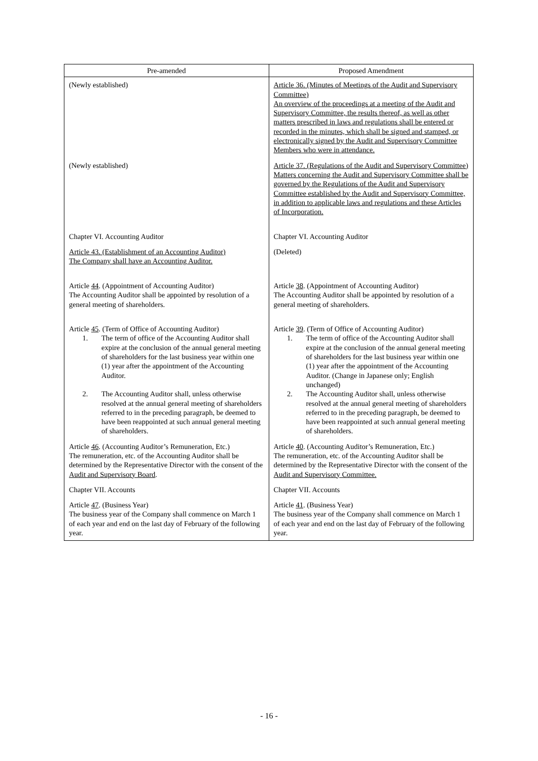| Pre-amended | Proposed Amendment |
| --- | --- |
| (Newly established) | Article 36. (Minutes of Meetings of the Audit and Supervisory Committee) An overview of the proceedings at a meeting of the Audit and Supervisory Committee, the results thereof, as well as other matters prescribed in laws and regulations shall be entered or recorded in the minutes, which shall be signed and stamped, or electronically signed by the Audit and Supervisory Committee Members who were in attendance. |
| (Newly established) | Article 37. (Regulations of the Audit and Supervisory Committee) Matters concerning the Audit and Supervisory Committee shall be governed by the Regulations of the Audit and Supervisory Committee established by the Audit and Supervisory Committee, in addition to applicable laws and regulations and these Articles of Incorporation. |
| Chapter VI. Accounting Auditor | Chapter VI. Accounting Auditor |
| Article 43. (Establishment of an Accounting Auditor) The Company shall have an Accounting Auditor. | (Deleted) |
| Article 44 . (Appointment of Accounting Auditor) The Accounting Auditor shall be appointed by resolution of a general meeting of shareholders. | Article 38 . (Appointment of Accounting Auditor) The Accounting Auditor shall be appointed by resolution of a general meeting of shareholders. |
| Article 45 . (Term of Office of Accounting Auditor) 1. The term of office of the Accounting Auditor shall expire at the conclusion of the annual general meeting of shareholders for the last business year within one (1) year after the appointment of the Accounting Auditor. 2. The Accounting Auditor shall, unless otherwise resolved at the annual general meeting of shareholders referred to in the preceding paragraph, be deemed to have been reappointed at such annual general meeting of shareholders. | Article 39 . (Term of Office of Accounting Auditor) 1. The term of office of the Accounting Auditor shall expire at the conclusion of the annual general meeting of shareholders for the last business year within one (1) year after the appointment of the Accounting Auditor. (Change in Japanese only; English unchanged) 2. The Accounting Auditor shall, unless otherwise resolved at the annual general meeting of shareholders referred to in the preceding paragraph, be deemed to have been reappointed at such annual general meeting of shareholders. |
| Article 46 . (Accounting Auditor’s Remuneration, Etc.) The remuneration, etc. of the Accounting Auditor shall be determined by the Representative Director with the consent of the Audit and Supervisory Board . | Article 40 . (Accounting Auditor’s Remuneration, Etc.) The remuneration, etc. of the Accounting Auditor shall be determined by the Representative Director with the consent of the Audit and Supervisory Committee. |
| Chapter VII. Accounts | Chapter VII. Accounts |
| Article 47 . (Business Year) The business year of the Company shall commence on March 1 of each year and end on the last day of February of the following year. | Article 41 . (Business Year) The business year of the Company shall commence on March 1 of each year and end on the last day of February of the following year. |
- 16 -